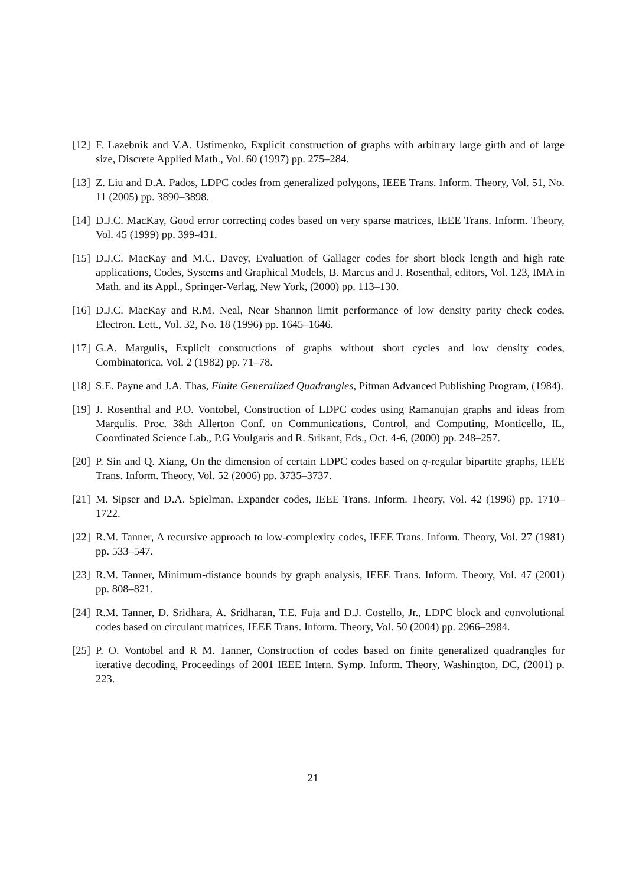[12] F. Lazebnik and V.A. Ustimenko, Explicit construction of graphs with arbitrary large girth and of large size, Discrete Applied Math., Vol. 60 (1997) pp. 275–284.
[13] Z. Liu and D.A. Pados, LDPC codes from generalized polygons, IEEE Trans. Inform. Theory, Vol. 51, No. 11 (2005) pp. 3890–3898.
[14] D.J.C. MacKay, Good error correcting codes based on very sparse matrices, IEEE Trans. Inform. Theory, Vol. 45 (1999) pp. 399-431.
[15] D.J.C. MacKay and M.C. Davey, Evaluation of Gallager codes for short block length and high rate applications, Codes, Systems and Graphical Models, B. Marcus and J. Rosenthal, editors, Vol. 123, IMA in Math. and its Appl., Springer-Verlag, New York, (2000) pp. 113–130.
[16] D.J.C. MacKay and R.M. Neal, Near Shannon limit performance of low density parity check codes, Electron. Lett., Vol. 32, No. 18 (1996) pp. 1645–1646.
[17] G.A. Margulis, Explicit constructions of graphs without short cycles and low density codes, Combinatorica, Vol. 2 (1982) pp. 71–78.
[18] S.E. Payne and J.A. Thas, Finite Generalized Quadrangles, Pitman Advanced Publishing Program, (1984).
[19] J. Rosenthal and P.O. Vontobel, Construction of LDPC codes using Ramanujan graphs and ideas from Margulis. Proc. 38th Allerton Conf. on Communications, Control, and Computing, Monticello, IL, Coordinated Science Lab., P.G Voulgaris and R. Srikant, Eds., Oct. 4-6, (2000) pp. 248–257.
[20] P. Sin and Q. Xiang, On the dimension of certain LDPC codes based on q-regular bipartite graphs, IEEE Trans. Inform. Theory, Vol. 52 (2006) pp. 3735–3737.
[21] M. Sipser and D.A. Spielman, Expander codes, IEEE Trans. Inform. Theory, Vol. 42 (1996) pp. 1710–1722.
[22] R.M. Tanner, A recursive approach to low-complexity codes, IEEE Trans. Inform. Theory, Vol. 27 (1981) pp. 533–547.
[23] R.M. Tanner, Minimum-distance bounds by graph analysis, IEEE Trans. Inform. Theory, Vol. 47 (2001) pp. 808–821.
[24] R.M. Tanner, D. Sridhara, A. Sridharan, T.E. Fuja and D.J. Costello, Jr., LDPC block and convolutional codes based on circulant matrices, IEEE Trans. Inform. Theory, Vol. 50 (2004) pp. 2966–2984.
[25] P. O. Vontobel and R M. Tanner, Construction of codes based on finite generalized quadrangles for iterative decoding, Proceedings of 2001 IEEE Intern. Symp. Inform. Theory, Washington, DC, (2001) p. 223.
21